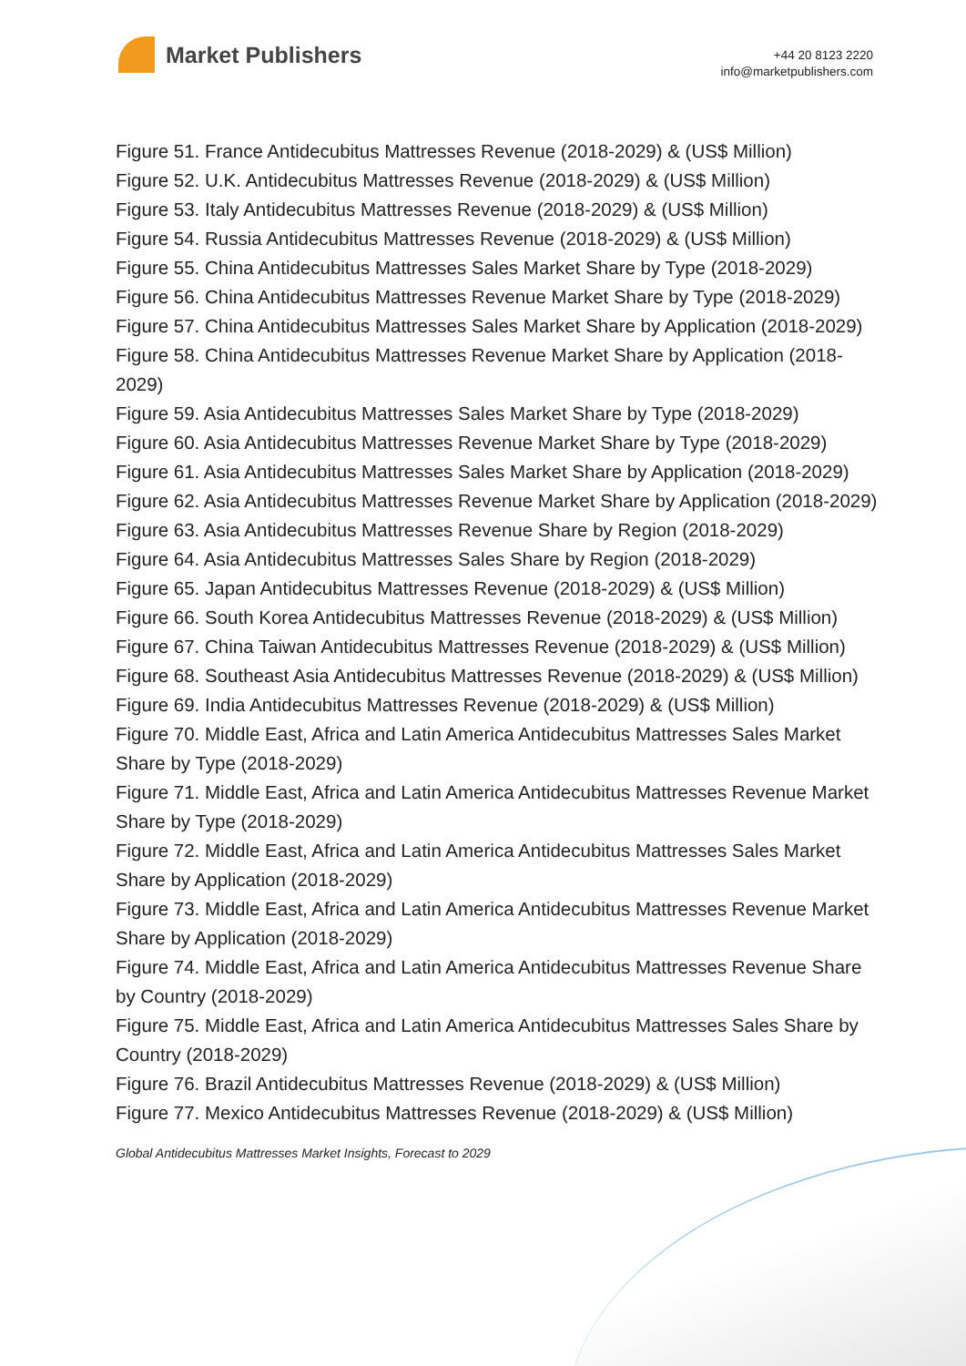Market Publishers
+44 20 8123 2220
info@marketpublishers.com
Figure 51. France Antidecubitus Mattresses Revenue (2018-2029) & (US$ Million)
Figure 52. U.K. Antidecubitus Mattresses Revenue (2018-2029) & (US$ Million)
Figure 53. Italy Antidecubitus Mattresses Revenue (2018-2029) & (US$ Million)
Figure 54. Russia Antidecubitus Mattresses Revenue (2018-2029) & (US$ Million)
Figure 55. China Antidecubitus Mattresses Sales Market Share by Type (2018-2029)
Figure 56. China Antidecubitus Mattresses Revenue Market Share by Type (2018-2029)
Figure 57. China Antidecubitus Mattresses Sales Market Share by Application (2018-2029)
Figure 58. China Antidecubitus Mattresses Revenue Market Share by Application (2018-2029)
Figure 59. Asia Antidecubitus Mattresses Sales Market Share by Type (2018-2029)
Figure 60. Asia Antidecubitus Mattresses Revenue Market Share by Type (2018-2029)
Figure 61. Asia Antidecubitus Mattresses Sales Market Share by Application (2018-2029)
Figure 62. Asia Antidecubitus Mattresses Revenue Market Share by Application (2018-2029)
Figure 63. Asia Antidecubitus Mattresses Revenue Share by Region (2018-2029)
Figure 64. Asia Antidecubitus Mattresses Sales Share by Region (2018-2029)
Figure 65. Japan Antidecubitus Mattresses Revenue (2018-2029) & (US$ Million)
Figure 66. South Korea Antidecubitus Mattresses Revenue (2018-2029) & (US$ Million)
Figure 67. China Taiwan Antidecubitus Mattresses Revenue (2018-2029) & (US$ Million)
Figure 68. Southeast Asia Antidecubitus Mattresses Revenue (2018-2029) & (US$ Million)
Figure 69. India Antidecubitus Mattresses Revenue (2018-2029) & (US$ Million)
Figure 70. Middle East, Africa and Latin America Antidecubitus Mattresses Sales Market Share by Type (2018-2029)
Figure 71. Middle East, Africa and Latin America Antidecubitus Mattresses Revenue Market Share by Type (2018-2029)
Figure 72. Middle East, Africa and Latin America Antidecubitus Mattresses Sales Market Share by Application (2018-2029)
Figure 73. Middle East, Africa and Latin America Antidecubitus Mattresses Revenue Market Share by Application (2018-2029)
Figure 74. Middle East, Africa and Latin America Antidecubitus Mattresses Revenue Share by Country (2018-2029)
Figure 75. Middle East, Africa and Latin America Antidecubitus Mattresses Sales Share by Country (2018-2029)
Figure 76. Brazil Antidecubitus Mattresses Revenue (2018-2029) & (US$ Million)
Figure 77. Mexico Antidecubitus Mattresses Revenue (2018-2029) & (US$ Million)
Global Antidecubitus Mattresses Market Insights, Forecast to 2029